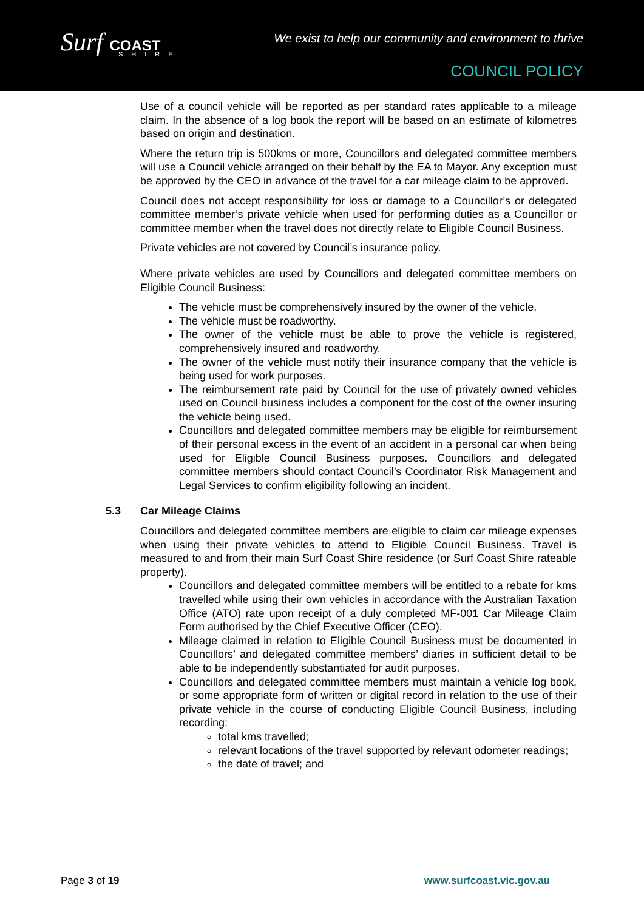Surf COAST
SHIRE
We exist to help our community and environment to thrive
COUNCIL POLICY
Use of a council vehicle will be reported as per standard rates applicable to a mileage claim. In the absence of a log book the report will be based on an estimate of kilometres based on origin and destination.
Where the return trip is 500kms or more, Councillors and delegated committee members will use a Council vehicle arranged on their behalf by the EA to Mayor. Any exception must be approved by the CEO in advance of the travel for a car mileage claim to be approved.
Council does not accept responsibility for loss or damage to a Councillor’s or delegated committee member’s private vehicle when used for performing duties as a Councillor or committee member when the travel does not directly relate to Eligible Council Business.
Private vehicles are not covered by Council’s insurance policy.
Where private vehicles are used by Councillors and delegated committee members on Eligible Council Business:
The vehicle must be comprehensively insured by the owner of the vehicle.
The vehicle must be roadworthy.
The owner of the vehicle must be able to prove the vehicle is registered, comprehensively insured and roadworthy.
The owner of the vehicle must notify their insurance company that the vehicle is being used for work purposes.
The reimbursement rate paid by Council for the use of privately owned vehicles used on Council business includes a component for the cost of the owner insuring the vehicle being used.
Councillors and delegated committee members may be eligible for reimbursement of their personal excess in the event of an accident in a personal car when being used for Eligible Council Business purposes. Councillors and delegated committee members should contact Council’s Coordinator Risk Management and Legal Services to confirm eligibility following an incident.
5.3 Car Mileage Claims
Councillors and delegated committee members are eligible to claim car mileage expenses when using their private vehicles to attend to Eligible Council Business. Travel is measured to and from their main Surf Coast Shire residence (or Surf Coast Shire rateable property).
Councillors and delegated committee members will be entitled to a rebate for kms travelled while using their own vehicles in accordance with the Australian Taxation Office (ATO) rate upon receipt of a duly completed MF-001 Car Mileage Claim Form authorised by the Chief Executive Officer (CEO).
Mileage claimed in relation to Eligible Council Business must be documented in Councillors’ and delegated committee members’ diaries in sufficient detail to be able to be independently substantiated for audit purposes.
Councillors and delegated committee members must maintain a vehicle log book, or some appropriate form of written or digital record in relation to the use of their private vehicle in the course of conducting Eligible Council Business, including recording:
total kms travelled;
relevant locations of the travel supported by relevant odometer readings;
the date of travel; and
Page 3 of 19 www.surfcoast.vic.gov.au